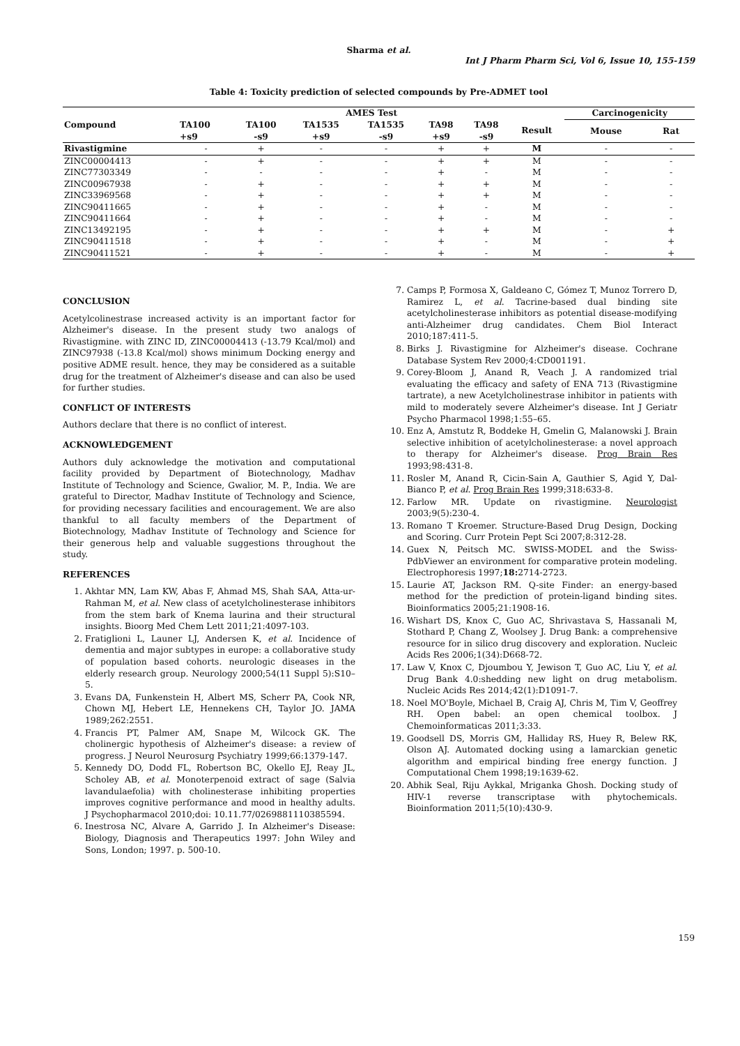Sharma et al.
Int J Pharm Pharm Sci, Vol 6, Issue 10, 155-159
Table 4: Toxicity prediction of selected compounds by Pre-ADMET tool
| Compound | AMES Test | | | | | | | Carcinogenicity | |
| --- | --- | --- | --- | --- | --- | --- | --- | --- | --- |
| | TA100 +s9 | TA100 -s9 | TA1535 +s9 | TA1535 -s9 | TA98 +s9 | TA98 -s9 | Result | Mouse | Rat |
| Rivastigmine | - | + | - | - | + | + | M | - | - |
| ZINC00004413 | - | + | - | - | + | + | M | - | - |
| ZINC77303349 | - | - | - | - | + | - | M | - | - |
| ZINC00967938 | - | + | - | - | + | + | M | - | - |
| ZINC33969568 | - | + | - | - | + | + | M | - | - |
| ZINC90411665 | - | + | - | - | + | - | M | - | - |
| ZINC90411664 | - | + | - | - | + | - | M | - | - |
| ZINC13492195 | - | + | - | - | + | + | M | - | + |
| ZINC90411518 | - | + | - | - | + | - | M | - | + |
| ZINC90411521 | - | + | - | - | + | - | M | - | + |
CONCLUSION
Acetylcolinestrase increased activity is an important factor for Alzheimer's disease. In the present study two analogs of Rivastigmine. with ZINC ID, ZINC00004413 (-13.79 Kcal/mol) and ZINC97938 (-13.8 Kcal/mol) shows minimum Docking energy and positive ADME result. hence, they may be considered as a suitable drug for the treatment of Alzheimer's disease and can also be used for further studies.
CONFLICT OF INTERESTS
Authors declare that there is no conflict of interest.
ACKNOWLEDGEMENT
Authors duly acknowledge the motivation and computational facility provided by Department of Biotechnology, Madhav Institute of Technology and Science, Gwalior, M. P., India. We are grateful to Director, Madhav Institute of Technology and Science, for providing necessary facilities and encouragement. We are also thankful to all faculty members of the Department of Biotechnology, Madhav Institute of Technology and Science for their generous help and valuable suggestions throughout the study.
REFERENCES
1. Akhtar MN, Lam KW, Abas F, Ahmad MS, Shah SAA, Atta-ur-Rahman M, et al. New class of acetylcholinesterase inhibitors from the stem bark of Knema laurina and their structural insights. Bioorg Med Chem Lett 2011;21:4097-103.
2. Fratiglioni L, Launer LJ, Andersen K, et al. Incidence of dementia and major subtypes in europe: a collaborative study of population based cohorts. neurologic diseases in the elderly research group. Neurology 2000;54(11 Suppl 5):S10–5.
3. Evans DA, Funkenstein H, Albert MS, Scherr PA, Cook NR, Chown MJ, Hebert LE, Hennekens CH, Taylor JO. JAMA 1989;262:2551.
4. Francis PT, Palmer AM, Snape M, Wilcock GK. The cholinergic hypothesis of Alzheimer's disease: a review of progress. J Neurol Neurosurg Psychiatry 1999;66:1379-147.
5. Kennedy DO, Dodd FL, Robertson BC, Okello EJ, Reay JL, Scholey AB, et al. Monoterpenoid extract of sage (Salvia lavandulaefolia) with cholinesterase inhibiting properties improves cognitive performance and mood in healthy adults. J Psychopharmacol 2010;doi: 10.11.77/0269881110385594.
6. Inestrosa NC, Alvare A, Garrido J. In Alzheimer's Disease: Biology, Diagnosis and Therapeutics 1997: John Wiley and Sons, London; 1997. p. 500-10.
7. Camps P, Formosa X, Galdeano C, Gómez T, Munoz Torrero D, Ramirez L, et al. Tacrine-based dual binding site acetylcholinesterase inhibitors as potential disease-modifying anti-Alzheimer drug candidates. Chem Biol Interact 2010;187:411-5.
8. Birks J. Rivastigmine for Alzheimer's disease. Cochrane Database System Rev 2000;4:CD001191.
9. Corey-Bloom J, Anand R, Veach J. A randomized trial evaluating the efficacy and safety of ENA 713 (Rivastigmine tartrate), a new Acetylcholinestrase inhibitor in patients with mild to moderately severe Alzheimer's disease. Int J Geriatr Psycho Pharmacol 1998;1:55–65.
10. Enz A, Amstutz R, Boddeke H, Gmelin G, Malanowski J. Brain selective inhibition of acetylcholinesterase: a novel approach to therapy for Alzheimer's disease. Prog Brain Res 1993;98:431-8.
11. Rosler M, Anand R, Cicin-Sain A, Gauthier S, Agid Y, Dal-Bianco P, et al. Prog Brain Res 1999;318:633-8.
12. Farlow MR. Update on rivastigmine. Neurologist 2003;9(5):230-4.
13. Romano T Kroemer. Structure-Based Drug Design, Docking and Scoring. Curr Protein Pept Sci 2007;8:312-28.
14. Guex N, Peitsch MC. SWISS-MODEL and the Swiss-PdbViewer an environment for comparative protein modeling. Electrophoresis 1997;18: 2714-2723.
15. Laurie AT, Jackson RM. Q-site Finder: an energy-based method for the prediction of protein-ligand binding sites. Bioinformatics 2005;21:1908-16.
16. Wishart DS, Knox C, Guo AC, Shrivastava S, Hassanali M, Stothard P, Chang Z, Woolsey J. Drug Bank: a comprehensive resource for in silico drug discovery and exploration. Nucleic Acids Res 2006;1(34):D668-72.
17. Law V, Knox C, Djoumbou Y, Jewison T, Guo AC, Liu Y, et al. Drug Bank 4.0:shedding new light on drug metabolism. Nucleic Acids Res 2014;42(1):D1091-7.
18. Noel MO'Boyle, Michael B, Craig AJ, Chris M, Tim V, Geoffrey RH. Open babel: an open chemical toolbox. J Chemoinformaticas 2011;3:33.
19. Goodsell DS, Morris GM, Halliday RS, Huey R, Belew RK, Olson AJ. Automated docking using a lamarckian genetic algorithm and empirical binding free energy function. J Computational Chem 1998;19:1639-62.
20. Abhik Seal, Riju Aykkal, Mriganka Ghosh. Docking study of HIV-1 reverse transcriptase with phytochemicals. Bioinformation 2011;5(10):430-9.
159